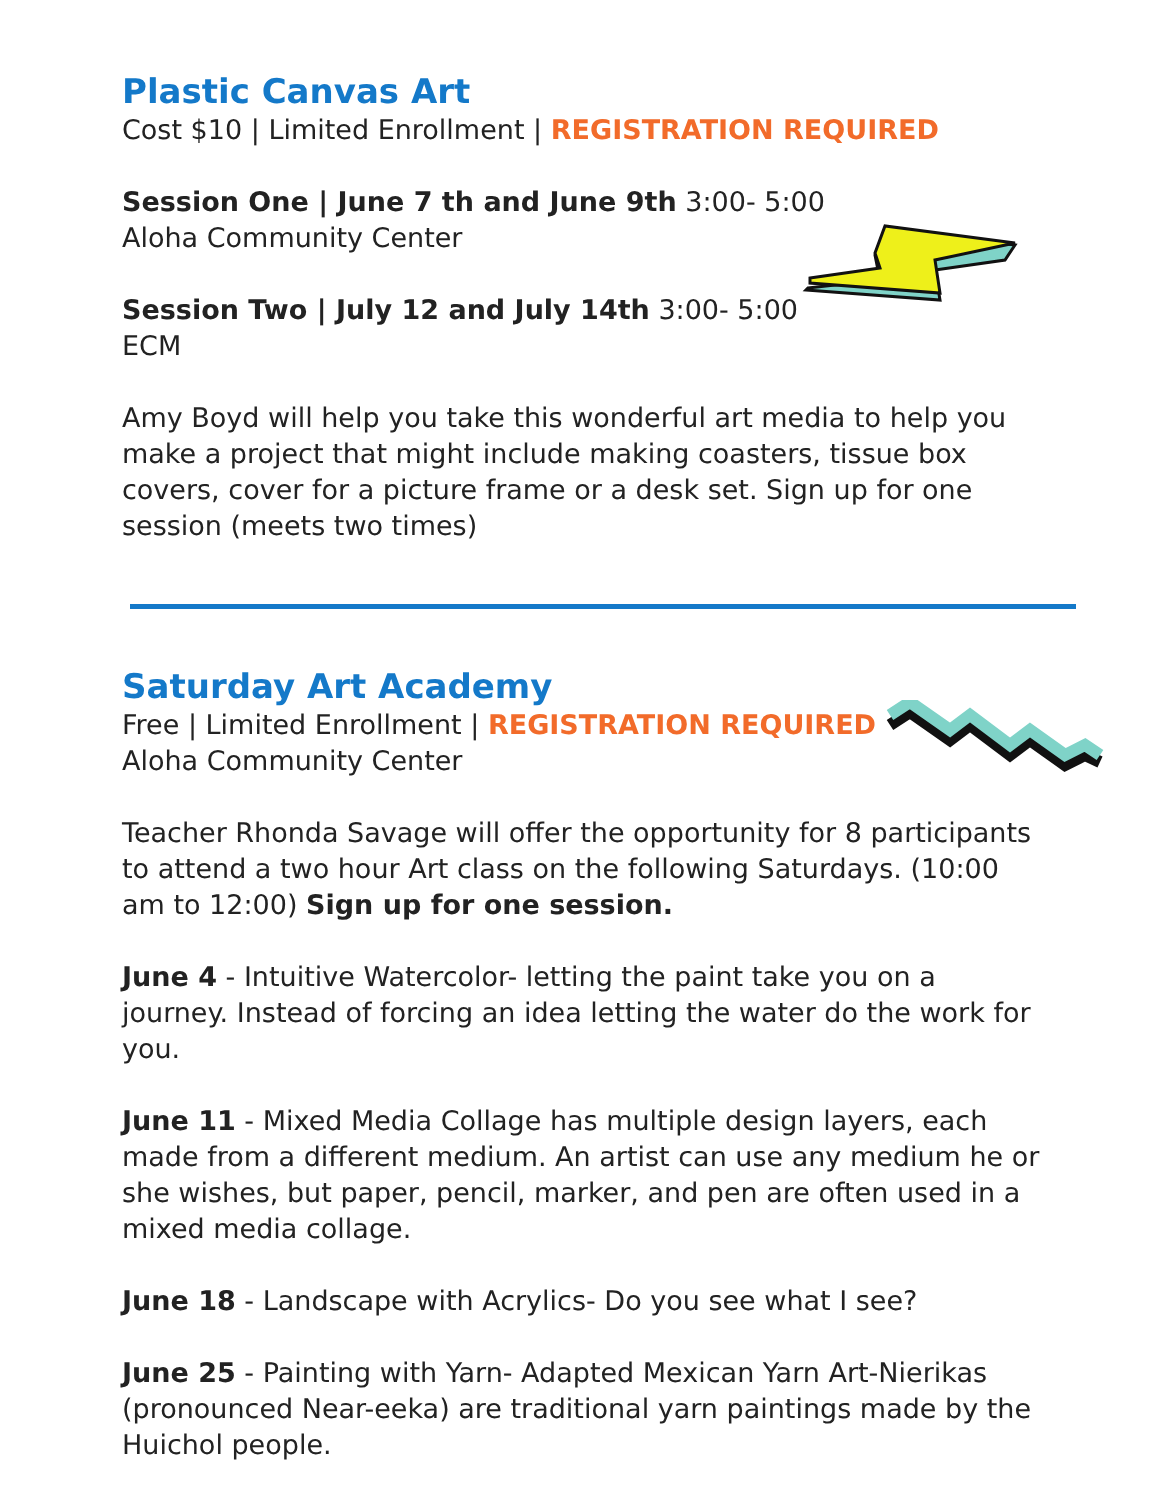Plastic Canvas Art
Cost $10 | Limited Enrollment | REGISTRATION REQUIRED
Session One | June 7 th and June 9th 3:00- 5:00
Aloha Community Center
Session Two | July 12 and July 14th 3:00- 5:00
ECM
Amy Boyd will help you take this wonderful art media to help you make a project that might include making coasters, tissue box covers, cover for a picture frame or a desk set. Sign up for one session (meets two times)
Saturday Art Academy
Free | Limited Enrollment | REGISTRATION REQUIRED
Aloha Community Center
Teacher Rhonda Savage will offer the opportunity for 8 participants to attend a two hour Art class on the following Saturdays. (10:00 am to 12:00) Sign up for one session.
June 4 - Intuitive Watercolor- letting the paint take you on a journey. Instead of forcing an idea letting the water do the work for you.
June 11 - Mixed Media Collage has multiple design layers, each made from a different medium. An artist can use any medium he or she wishes, but paper, pencil, marker, and pen are often used in a mixed media collage.
June 18 - Landscape with Acrylics- Do you see what I see?
June 25 - Painting with Yarn- Adapted Mexican Yarn Art-Nierikas (pronounced Near-eeka) are traditional yarn paintings made by the Huichol people.